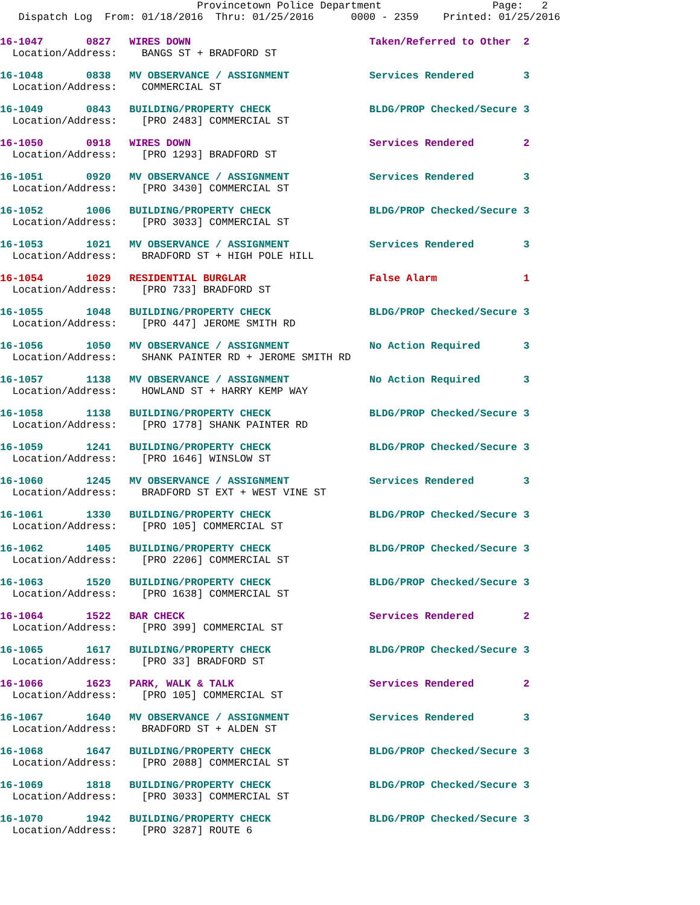Provincetown Police Department                  Page:   2
   Dispatch Log  From: 01/18/2016  Thru: 01/25/2016      0000 - 2359    Printed: 01/25/2016
16-1047       0827   WIRES DOWN                             Taken/Referred to Other  2
  Location/Address:    BANGS ST + BRADFORD ST
16-1048       0838   MV OBSERVANCE / ASSIGNMENT             Services Rendered        3
  Location/Address:    COMMERCIAL ST
16-1049       0843   BUILDING/PROPERTY CHECK                BLDG/PROP Checked/Secure 3
  Location/Address:    [PRO 2483] COMMERCIAL ST
16-1050       0918   WIRES DOWN                             Services Rendered        2
  Location/Address:    [PRO 1293] BRADFORD ST
16-1051       0920   MV OBSERVANCE / ASSIGNMENT             Services Rendered        3
  Location/Address:    [PRO 3430] COMMERCIAL ST
16-1052       1006   BUILDING/PROPERTY CHECK                BLDG/PROP Checked/Secure 3
  Location/Address:    [PRO 3033] COMMERCIAL ST
16-1053       1021   MV OBSERVANCE / ASSIGNMENT             Services Rendered        3
  Location/Address:    BRADFORD ST + HIGH POLE HILL
16-1054       1029   RESIDENTIAL BURGLAR                    False Alarm              1
  Location/Address:    [PRO 733] BRADFORD ST
16-1055       1048   BUILDING/PROPERTY CHECK                BLDG/PROP Checked/Secure 3
  Location/Address:    [PRO 447] JEROME SMITH RD
16-1056       1050   MV OBSERVANCE / ASSIGNMENT             No Action Required       3
  Location/Address:    SHANK PAINTER RD + JEROME SMITH RD
16-1057       1138   MV OBSERVANCE / ASSIGNMENT             No Action Required       3
  Location/Address:    HOWLAND ST + HARRY KEMP WAY
16-1058       1138   BUILDING/PROPERTY CHECK                BLDG/PROP Checked/Secure 3
  Location/Address:    [PRO 1778] SHANK PAINTER RD
16-1059       1241   BUILDING/PROPERTY CHECK                BLDG/PROP Checked/Secure 3
  Location/Address:    [PRO 1646] WINSLOW ST
16-1060       1245   MV OBSERVANCE / ASSIGNMENT             Services Rendered        3
  Location/Address:    BRADFORD ST EXT + WEST VINE ST
16-1061       1330   BUILDING/PROPERTY CHECK                BLDG/PROP Checked/Secure 3
  Location/Address:    [PRO 105] COMMERCIAL ST
16-1062       1405   BUILDING/PROPERTY CHECK                BLDG/PROP Checked/Secure 3
  Location/Address:    [PRO 2206] COMMERCIAL ST
16-1063       1520   BUILDING/PROPERTY CHECK                BLDG/PROP Checked/Secure 3
  Location/Address:    [PRO 1638] COMMERCIAL ST
16-1064       1522   BAR CHECK                              Services Rendered        2
  Location/Address:    [PRO 399] COMMERCIAL ST
16-1065       1617   BUILDING/PROPERTY CHECK                BLDG/PROP Checked/Secure 3
  Location/Address:    [PRO 33] BRADFORD ST
16-1066       1623   PARK, WALK & TALK                      Services Rendered        2
  Location/Address:    [PRO 105] COMMERCIAL ST
16-1067       1640   MV OBSERVANCE / ASSIGNMENT             Services Rendered        3
  Location/Address:    BRADFORD ST + ALDEN ST
16-1068       1647   BUILDING/PROPERTY CHECK                BLDG/PROP Checked/Secure 3
  Location/Address:    [PRO 2088] COMMERCIAL ST
16-1069       1818   BUILDING/PROPERTY CHECK                BLDG/PROP Checked/Secure 3
  Location/Address:    [PRO 3033] COMMERCIAL ST
16-1070       1942   BUILDING/PROPERTY CHECK                BLDG/PROP Checked/Secure 3
  Location/Address:    [PRO 3287] ROUTE 6